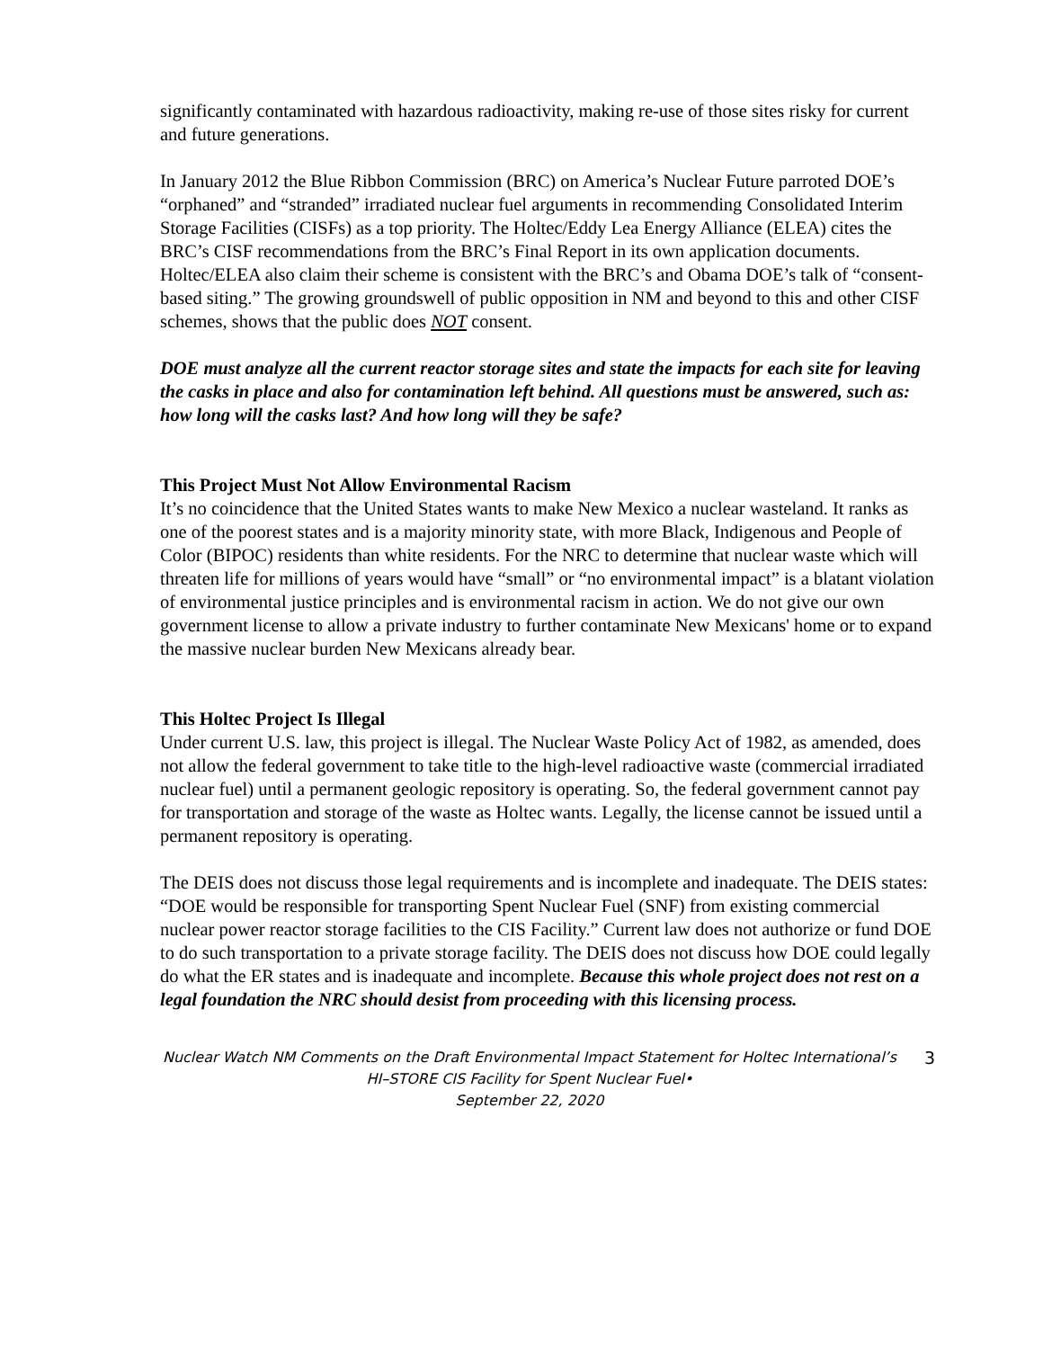significantly contaminated with hazardous radioactivity, making re-use of those sites risky for current and future generations.
In January 2012 the Blue Ribbon Commission (BRC) on America’s Nuclear Future parroted DOE’s “orphaned” and “stranded” irradiated nuclear fuel arguments in recommending Consolidated Interim Storage Facilities (CISFs) as a top priority. The Holtec/Eddy Lea Energy Alliance (ELEA) cites the BRC’s CISF recommendations from the BRC’s Final Report in its own application documents. Holtec/ELEA also claim their scheme is consistent with the BRC’s and Obama DOE’s talk of “consent-based siting.” The growing groundswell of public opposition in NM and beyond to this and other CISF schemes, shows that the public does NOT consent.
DOE must analyze all the current reactor storage sites and state the impacts for each site for leaving the casks in place and also for contamination left behind. All questions must be answered, such as: how long will the casks last? And how long will they be safe?
This Project Must Not Allow Environmental Racism
It’s no coincidence that the United States wants to make New Mexico a nuclear wasteland. It ranks as one of the poorest states and is a majority minority state, with more Black, Indigenous and People of Color (BIPOC) residents than white residents. For the NRC to determine that nuclear waste which will threaten life for millions of years would have “small” or “no environmental impact” is a blatant violation of environmental justice principles and is environmental racism in action. We do not give our own government license to allow a private industry to further contaminate New Mexicans' home or to expand the massive nuclear burden New Mexicans already bear.
This Holtec Project Is Illegal
Under current U.S. law, this project is illegal. The Nuclear Waste Policy Act of 1982, as amended, does not allow the federal government to take title to the high-level radioactive waste (commercial irradiated nuclear fuel) until a permanent geologic repository is operating. So, the federal government cannot pay for transportation and storage of the waste as Holtec wants. Legally, the license cannot be issued until a permanent repository is operating.
The DEIS does not discuss those legal requirements and is incomplete and inadequate. The DEIS states: “DOE would be responsible for transporting Spent Nuclear Fuel (SNF) from existing commercial nuclear power reactor storage facilities to the CIS Facility.” Current law does not authorize or fund DOE to do such transportation to a private storage facility. The DEIS does not discuss how DOE could legally do what the ER states and is inadequate and incomplete. Because this whole project does not rest on a legal foundation the NRC should desist from proceeding with this licensing process.
Nuclear Watch NM Comments on the Draft Environmental Impact Statement for Holtec International’s HI–STORE CIS Facility for Spent Nuclear Fuel•
September 22, 2020
3